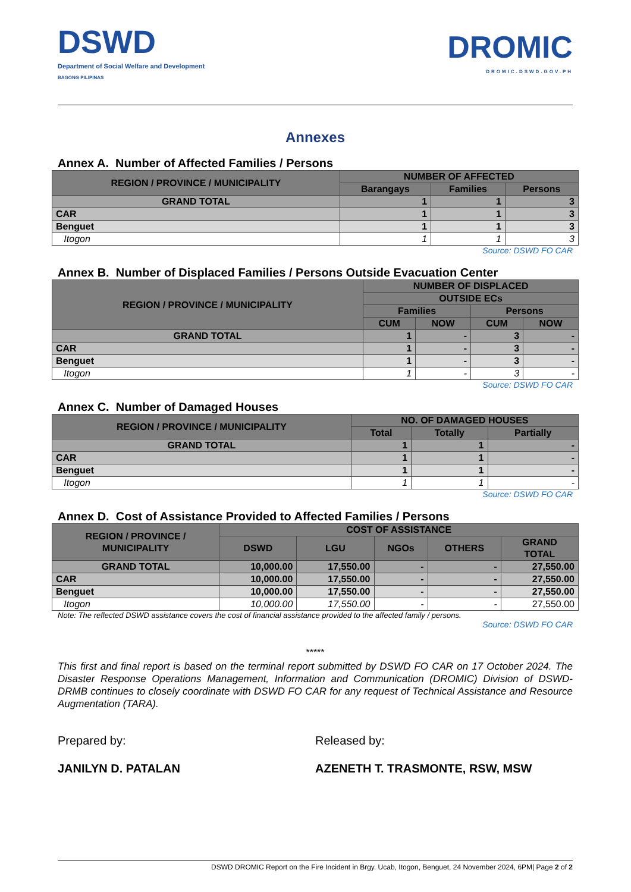DSWD
Department of Social Welfare and Development
BAGONG PILIPINAS
DROMIC
DROMIC.DSWD.GOV.PH
Annexes
Annex A. Number of Affected Families / Persons
| REGION / PROVINCE / MUNICIPALITY | NUMBER OF AFFECTED | | |
| --- | --- | --- | --- |
| | Barangays | Families | Persons |
| GRAND TOTAL | 1 | 1 | 3 |
| CAR | 1 | 1 | 3 |
| Benguet | 1 | 1 | 3 |
| Itogon | 1 | 1 | 3 |
Source: DSWD FO CAR
Annex B. Number of Displaced Families / Persons Outside Evacuation Center
| REGION / PROVINCE / MUNICIPALITY | NUMBER OF DISPLACED | | | |
| --- | --- | --- | --- | --- |
| | OUTSIDE ECs | | | |
| | Families | | Persons | |
| | CUM | NOW | CUM | NOW |
| GRAND TOTAL | 1 | - | 3 | - |
| CAR | 1 | - | 3 | - |
| Benguet | 1 | - | 3 | - |
| Itogon | 1 | - | 3 | - |
Source: DSWD FO CAR
Annex C. Number of Damaged Houses
| REGION / PROVINCE / MUNICIPALITY | NO. OF DAMAGED HOUSES | | |
| --- | --- | --- | --- |
| | Total | Totally | Partially |
| GRAND TOTAL | 1 | 1 | - |
| CAR | 1 | 1 | - |
| Benguet | 1 | 1 | - |
| Itogon | 1 | 1 | - |
Source: DSWD FO CAR
Annex D. Cost of Assistance Provided to Affected Families / Persons
| REGION / PROVINCE / MUNICIPALITY | COST OF ASSISTANCE | | | | |
| --- | --- | --- | --- | --- | --- |
| | DSWD | LGU | NGOs | OTHERS | GRAND TOTAL |
| GRAND TOTAL | 10,000.00 | 17,550.00 | - | - | 27,550.00 |
| CAR | 10,000.00 | 17,550.00 | - | - | 27,550.00 |
| Benguet | 10,000.00 | 17,550.00 | - | - | 27,550.00 |
| Itogon | 10,000.00 | 17,550.00 | - | - | 27,550.00 |
Note: The reflected DSWD assistance covers the cost of financial assistance provided to the affected family / persons.
Source: DSWD FO CAR
*****
This first and final report is based on the terminal report submitted by DSWD FO CAR on 17 October 2024. The Disaster Response Operations Management, Information and Communication (DROMIC) Division of DSWD-DRMB continues to closely coordinate with DSWD FO CAR for any request of Technical Assistance and Resource Augmentation (TARA).
Prepared by: Released by:
JANILYN D. PATALAN AZENETH T. TRASMONTE, RSW, MSW
DSWD DROMIC Report on the Fire Incident in Brgy. Ucab, Itogon, Benguet, 24 November 2024, 6PM| Page 2 of 2